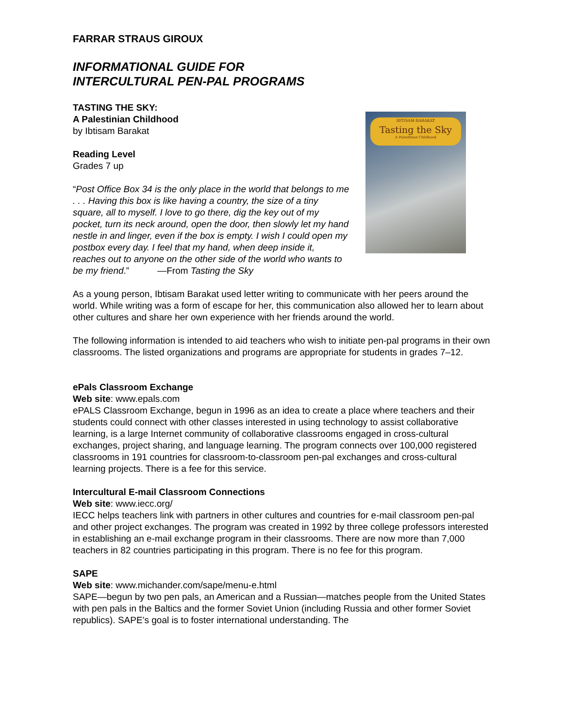FARRAR STRAUS GIROUX
INFORMATIONAL GUIDE FOR
INTERCULTURAL PEN-PAL PROGRAMS
TASTING THE SKY:
A Palestinian Childhood
by Ibtisam Barakat
Reading Level
Grades 7 up
“Post Office Box 34 is the only place in the world that belongs to me . . . Having this box is like having a country, the size of a tiny square, all to myself. I love to go there, dig the key out of my pocket, turn its neck around, open the door, then slowly let my hand nestle in and linger, even if the box is empty. I wish I could open my postbox every day. I feel that my hand, when deep inside it, reaches out to anyone on the other side of the world who wants to be my friend.” —From Tasting the Sky
IBTISAM BARAKAT
Tasting the Sky
A Palestinian Childhood
As a young person, Ibtisam Barakat used letter writing to communicate with her peers around the world. While writing was a form of escape for her, this communication also allowed her to learn about other cultures and share her own experience with her friends around the world.
The following information is intended to aid teachers who wish to initiate pen-pal programs in their own classrooms. The listed organizations and programs are appropriate for students in grades 7–12.
ePals Classroom Exchange
Web site: www.epals.com
ePALS Classroom Exchange, begun in 1996 as an idea to create a place where teachers and their students could connect with other classes interested in using technology to assist collaborative learning, is a large Internet community of collaborative classrooms engaged in cross-cultural exchanges, project sharing, and language learning. The program connects over 100,000 registered classrooms in 191 countries for classroom-to-classroom pen-pal exchanges and cross-cultural learning projects. There is a fee for this service.
Intercultural E-mail Classroom Connections
Web site: www.iecc.org/
IECC helps teachers link with partners in other cultures and countries for e-mail classroom pen-pal and other project exchanges. The program was created in 1992 by three college professors interested in establishing an e-mail exchange program in their classrooms. There are now more than 7,000 teachers in 82 countries participating in this program. There is no fee for this program.
SAPE
Web site: www.michander.com/sape/menu-e.html
SAPE—begun by two pen pals, an American and a Russian—matches people from the United States with pen pals in the Baltics and the former Soviet Union (including Russia and other former Soviet republics). SAPE’s goal is to foster international understanding. The